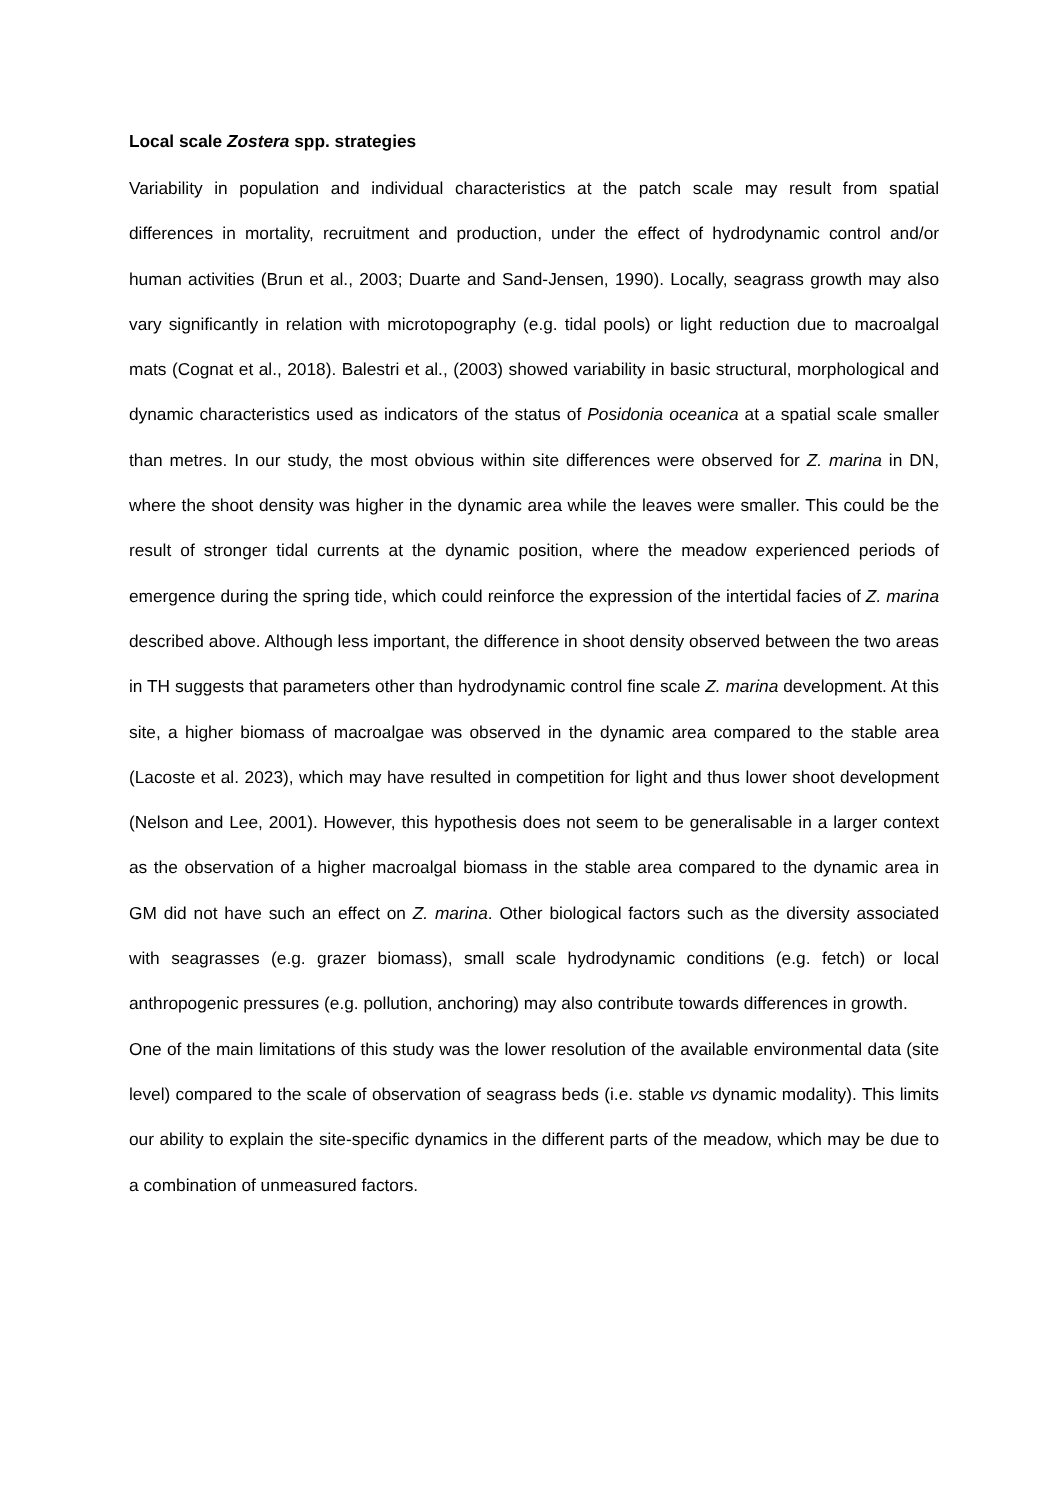Local scale Zostera spp. strategies
Variability in population and individual characteristics at the patch scale may result from spatial differences in mortality, recruitment and production, under the effect of hydrodynamic control and/or human activities (Brun et al., 2003; Duarte and Sand-Jensen, 1990). Locally, seagrass growth may also vary significantly in relation with microtopography (e.g. tidal pools) or light reduction due to macroalgal mats (Cognat et al., 2018). Balestri et al., (2003) showed variability in basic structural, morphological and dynamic characteristics used as indicators of the status of Posidonia oceanica at a spatial scale smaller than metres. In our study, the most obvious within site differences were observed for Z. marina in DN, where the shoot density was higher in the dynamic area while the leaves were smaller. This could be the result of stronger tidal currents at the dynamic position, where the meadow experienced periods of emergence during the spring tide, which could reinforce the expression of the intertidal facies of Z. marina described above. Although less important, the difference in shoot density observed between the two areas in TH suggests that parameters other than hydrodynamic control fine scale Z. marina development. At this site, a higher biomass of macroalgae was observed in the dynamic area compared to the stable area (Lacoste et al. 2023), which may have resulted in competition for light and thus lower shoot development (Nelson and Lee, 2001). However, this hypothesis does not seem to be generalisable in a larger context as the observation of a higher macroalgal biomass in the stable area compared to the dynamic area in GM did not have such an effect on Z. marina. Other biological factors such as the diversity associated with seagrasses (e.g. grazer biomass), small scale hydrodynamic conditions (e.g. fetch) or local anthropogenic pressures (e.g. pollution, anchoring) may also contribute towards differences in growth.
One of the main limitations of this study was the lower resolution of the available environmental data (site level) compared to the scale of observation of seagrass beds (i.e. stable vs dynamic modality). This limits our ability to explain the site-specific dynamics in the different parts of the meadow, which may be due to a combination of unmeasured factors.